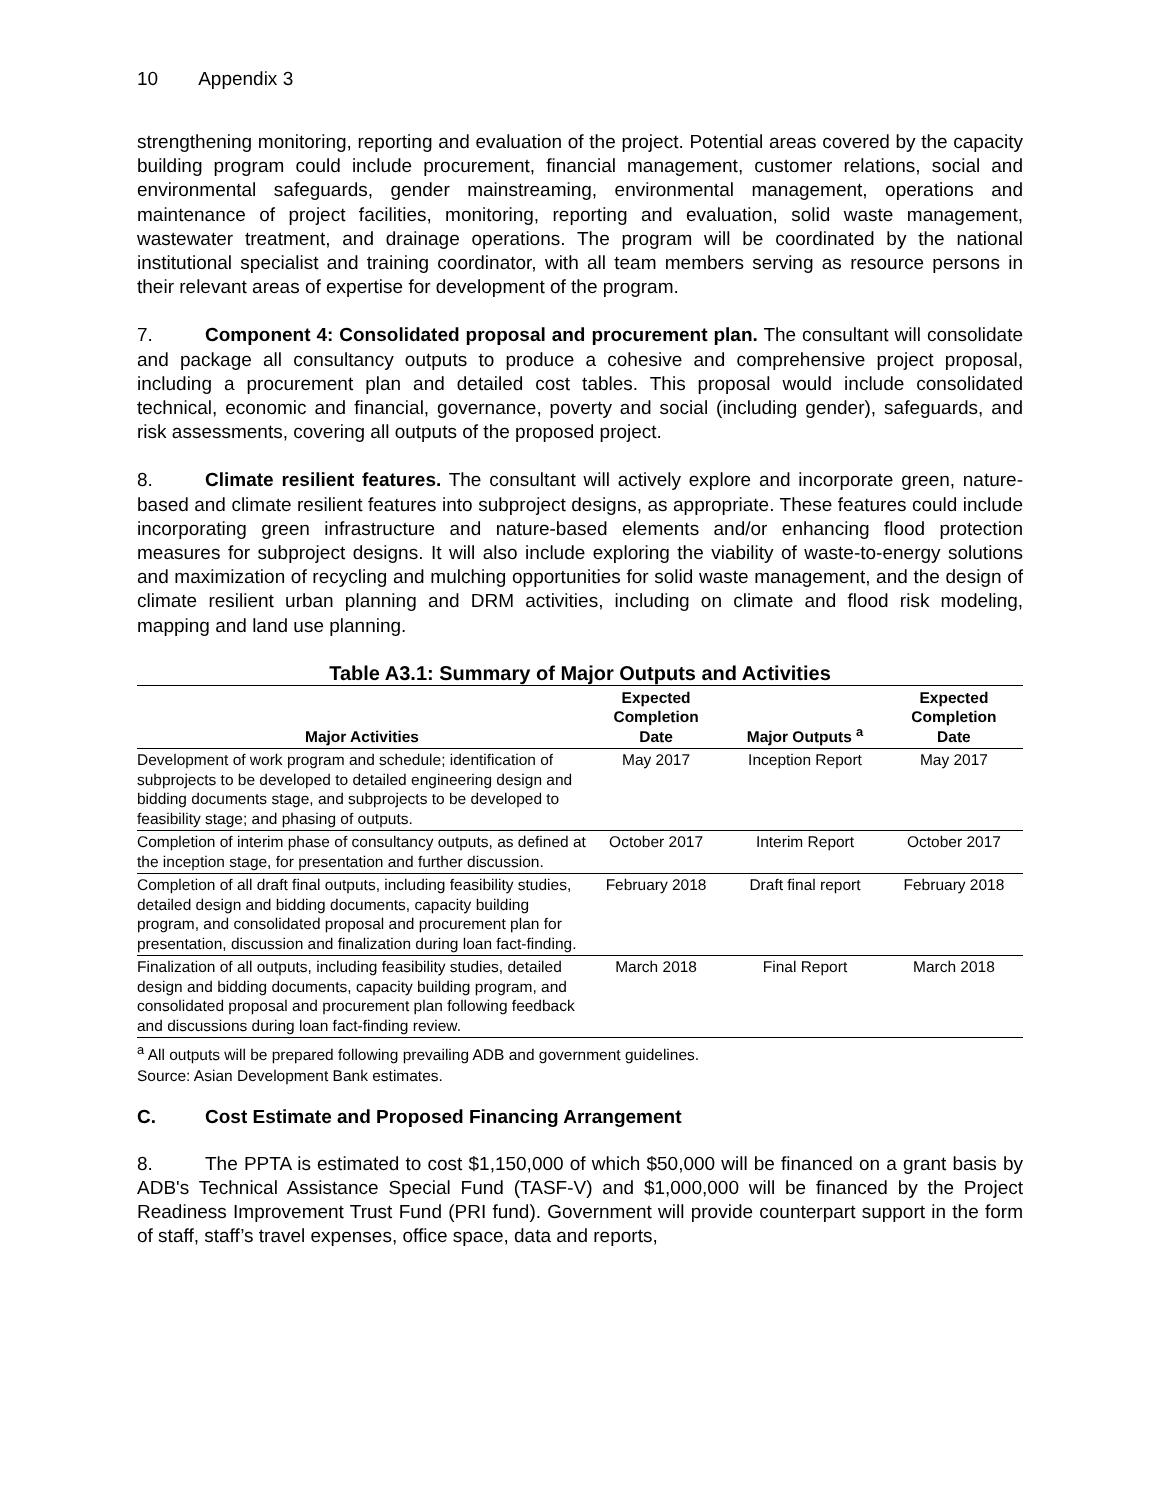10 Appendix 3
strengthening monitoring, reporting and evaluation of the project. Potential areas covered by the capacity building program could include procurement, financial management, customer relations, social and environmental safeguards, gender mainstreaming, environmental management, operations and maintenance of project facilities, monitoring, reporting and evaluation, solid waste management, wastewater treatment, and drainage operations. The program will be coordinated by the national institutional specialist and training coordinator, with all team members serving as resource persons in their relevant areas of expertise for development of the program.
7. Component 4: Consolidated proposal and procurement plan. The consultant will consolidate and package all consultancy outputs to produce a cohesive and comprehensive project proposal, including a procurement plan and detailed cost tables. This proposal would include consolidated technical, economic and financial, governance, poverty and social (including gender), safeguards, and risk assessments, covering all outputs of the proposed project.
8. Climate resilient features. The consultant will actively explore and incorporate green, nature-based and climate resilient features into subproject designs, as appropriate. These features could include incorporating green infrastructure and nature-based elements and/or enhancing flood protection measures for subproject designs. It will also include exploring the viability of waste-to-energy solutions and maximization of recycling and mulching opportunities for solid waste management, and the design of climate resilient urban planning and DRM activities, including on climate and flood risk modeling, mapping and land use planning.
Table A3.1: Summary of Major Outputs and Activities
| Major Activities | Expected Completion Date | Major Outputs <sup>a</sup> | Expected Completion Date |
| --- | --- | --- | --- |
| Development of work program and schedule; identification of subprojects to be developed to detailed engineering design and bidding documents stage, and subprojects to be developed to feasibility stage; and phasing of outputs. | May 2017 | Inception Report | May 2017 |
| Completion of interim phase of consultancy outputs, as defined at the inception stage, for presentation and further discussion. | October 2017 | Interim Report | October 2017 |
| Completion of all draft final outputs, including feasibility studies, detailed design and bidding documents, capacity building program, and consolidated proposal and procurement plan for presentation, discussion and finalization during loan fact-finding. | February 2018 | Draft final report | February 2018 |
| Finalization of all outputs, including feasibility studies, detailed design and bidding documents, capacity building program, and consolidated proposal and procurement plan following feedback and discussions during loan fact-finding review. | March 2018 | Final Report | March 2018 |
<sup>a</sup> All outputs will be prepared following prevailing ADB and government guidelines.
Source: Asian Development Bank estimates.
C. Cost Estimate and Proposed Financing Arrangement
8. The PPTA is estimated to cost $1,150,000 of which $50,000 will be financed on a grant basis by ADB's Technical Assistance Special Fund (TASF-V) and $1,000,000 will be financed by the Project Readiness Improvement Trust Fund (PRI fund). Government will provide counterpart support in the form of staff, staff’s travel expenses, office space, data and reports,